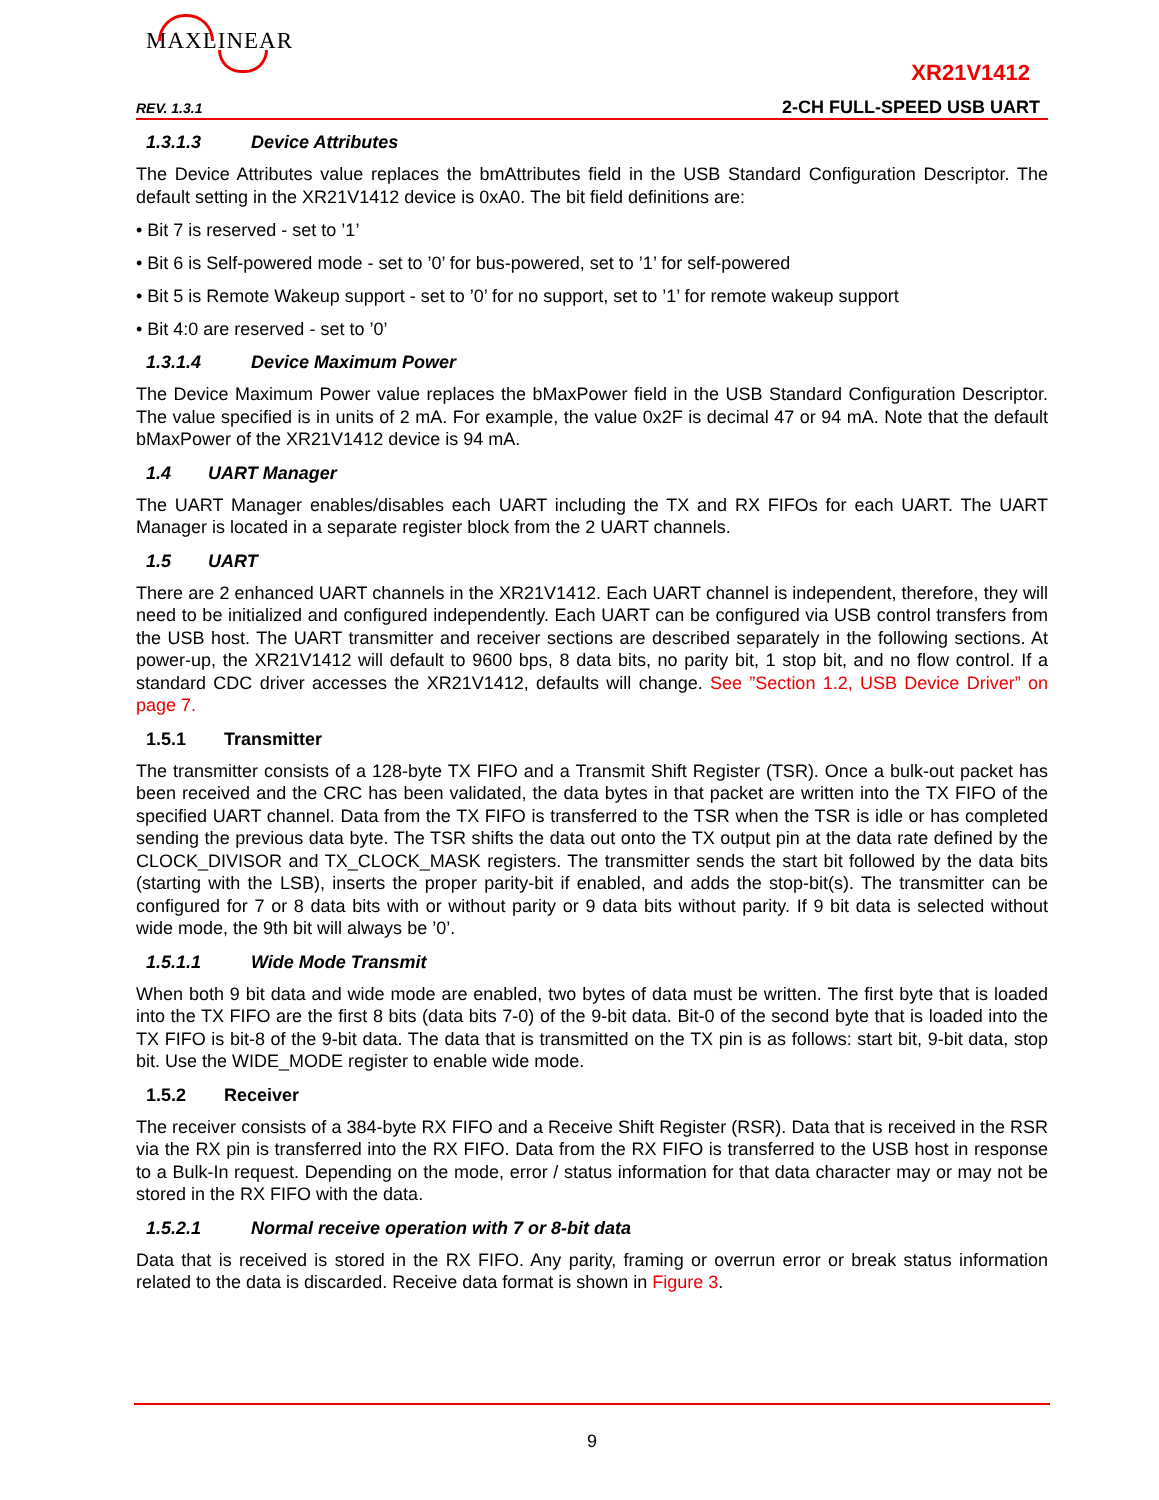MAXLINEAR
XR21V1412
REV. 1.3.1 2-CH FULL-SPEED USB UART
1.3.1.3 Device Attributes
The Device Attributes value replaces the bmAttributes field in the USB Standard Configuration Descriptor. The default setting in the XR21V1412 device is 0xA0. The bit field definitions are:
• Bit 7 is reserved - set to ’1’
• Bit 6 is Self-powered mode - set to ’0’ for bus-powered, set to ’1’ for self-powered
• Bit 5 is Remote Wakeup support - set to ’0’ for no support, set to ’1’ for remote wakeup support
• Bit 4:0 are reserved - set to ’0’
1.3.1.4 Device Maximum Power
The Device Maximum Power value replaces the bMaxPower field in the USB Standard Configuration Descriptor. The value specified is in units of 2 mA. For example, the value 0x2F is decimal 47 or 94 mA. Note that the default bMaxPower of the XR21V1412 device is 94 mA.
1.4 UART Manager
The UART Manager enables/disables each UART including the TX and RX FIFOs for each UART. The UART Manager is located in a separate register block from the 2 UART channels.
1.5 UART
There are 2 enhanced UART channels in the XR21V1412. Each UART channel is independent, therefore, they will need to be initialized and configured independently. Each UART can be configured via USB control transfers from the USB host. The UART transmitter and receiver sections are described separately in the following sections. At power-up, the XR21V1412 will default to 9600 bps, 8 data bits, no parity bit, 1 stop bit, and no flow control. If a standard CDC driver accesses the XR21V1412, defaults will change. See ”Section 1.2, USB Device Driver” on page 7.
1.5.1 Transmitter
The transmitter consists of a 128-byte TX FIFO and a Transmit Shift Register (TSR). Once a bulk-out packet has been received and the CRC has been validated, the data bytes in that packet are written into the TX FIFO of the specified UART channel. Data from the TX FIFO is transferred to the TSR when the TSR is idle or has completed sending the previous data byte. The TSR shifts the data out onto the TX output pin at the data rate defined by the CLOCK_DIVISOR and TX_CLOCK_MASK registers. The transmitter sends the start bit followed by the data bits (starting with the LSB), inserts the proper parity-bit if enabled, and adds the stop-bit(s). The transmitter can be configured for 7 or 8 data bits with or without parity or 9 data bits without parity. If 9 bit data is selected without wide mode, the 9th bit will always be ’0’.
1.5.1.1 Wide Mode Transmit
When both 9 bit data and wide mode are enabled, two bytes of data must be written. The first byte that is loaded into the TX FIFO are the first 8 bits (data bits 7-0) of the 9-bit data. Bit-0 of the second byte that is loaded into the TX FIFO is bit-8 of the 9-bit data. The data that is transmitted on the TX pin is as follows: start bit, 9-bit data, stop bit. Use the WIDE_MODE register to enable wide mode.
1.5.2 Receiver
The receiver consists of a 384-byte RX FIFO and a Receive Shift Register (RSR). Data that is received in the RSR via the RX pin is transferred into the RX FIFO. Data from the RX FIFO is transferred to the USB host in response to a Bulk-In request. Depending on the mode, error / status information for that data character may or may not be stored in the RX FIFO with the data.
1.5.2.1 Normal receive operation with 7 or 8-bit data
Data that is received is stored in the RX FIFO. Any parity, framing or overrun error or break status information related to the data is discarded. Receive data format is shown in Figure 3.
9